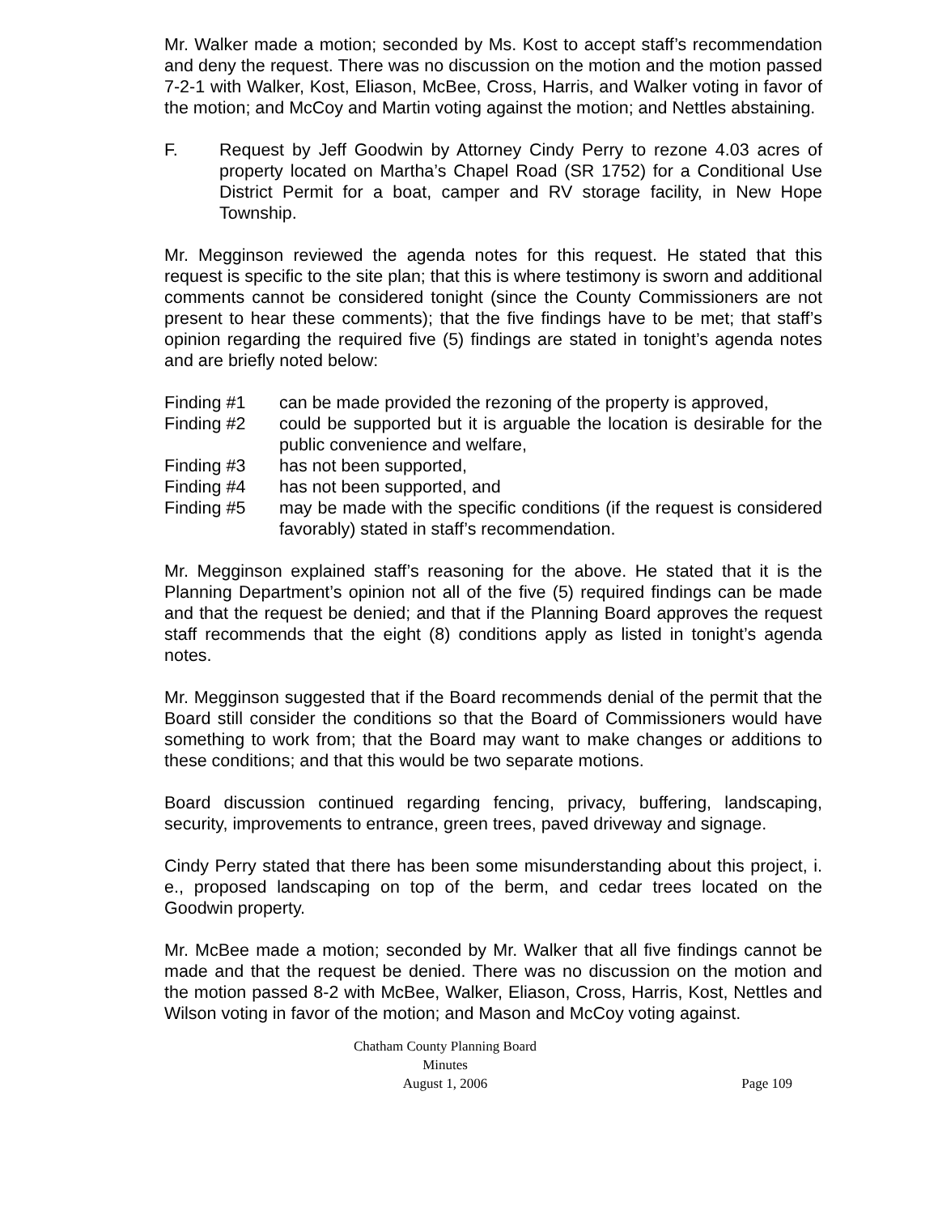Mr. Walker made a motion; seconded by Ms. Kost to accept staff’s recommendation and deny the request. There was no discussion on the motion and the motion passed 7-2-1 with Walker, Kost, Eliason, McBee, Cross, Harris, and Walker voting in favor of the motion; and McCoy and Martin voting against the motion; and Nettles abstaining.
F. Request by Jeff Goodwin by Attorney Cindy Perry to rezone 4.03 acres of property located on Martha’s Chapel Road (SR 1752) for a Conditional Use District Permit for a boat, camper and RV storage facility, in New Hope Township.
Mr. Megginson reviewed the agenda notes for this request. He stated that this request is specific to the site plan; that this is where testimony is sworn and additional comments cannot be considered tonight (since the County Commissioners are not present to hear these comments); that the five findings have to be met; that staff’s opinion regarding the required five (5) findings are stated in tonight’s agenda notes and are briefly noted below:
Finding #1 can be made provided the rezoning of the property is approved,
Finding #2 could be supported but it is arguable the location is desirable for the public convenience and welfare,
Finding #3 has not been supported,
Finding #4 has not been supported, and
Finding #5 may be made with the specific conditions (if the request is considered favorably) stated in staff’s recommendation.
Mr. Megginson explained staff’s reasoning for the above. He stated that it is the Planning Department’s opinion not all of the five (5) required findings can be made and that the request be denied; and that if the Planning Board approves the request staff recommends that the eight (8) conditions apply as listed in tonight’s agenda notes.
Mr. Megginson suggested that if the Board recommends denial of the permit that the Board still consider the conditions so that the Board of Commissioners would have something to work from; that the Board may want to make changes or additions to these conditions; and that this would be two separate motions.
Board discussion continued regarding fencing, privacy, buffering, landscaping, security, improvements to entrance, green trees, paved driveway and signage.
Cindy Perry stated that there has been some misunderstanding about this project, i. e., proposed landscaping on top of the berm, and cedar trees located on the Goodwin property.
Mr. McBee made a motion; seconded by Mr. Walker that all five findings cannot be made and that the request be denied. There was no discussion on the motion and the motion passed 8-2 with McBee, Walker, Eliason, Cross, Harris, Kost, Nettles and Wilson voting in favor of the motion; and Mason and McCoy voting against.
Chatham County Planning Board
Minutes
August 1, 2006
Page 109